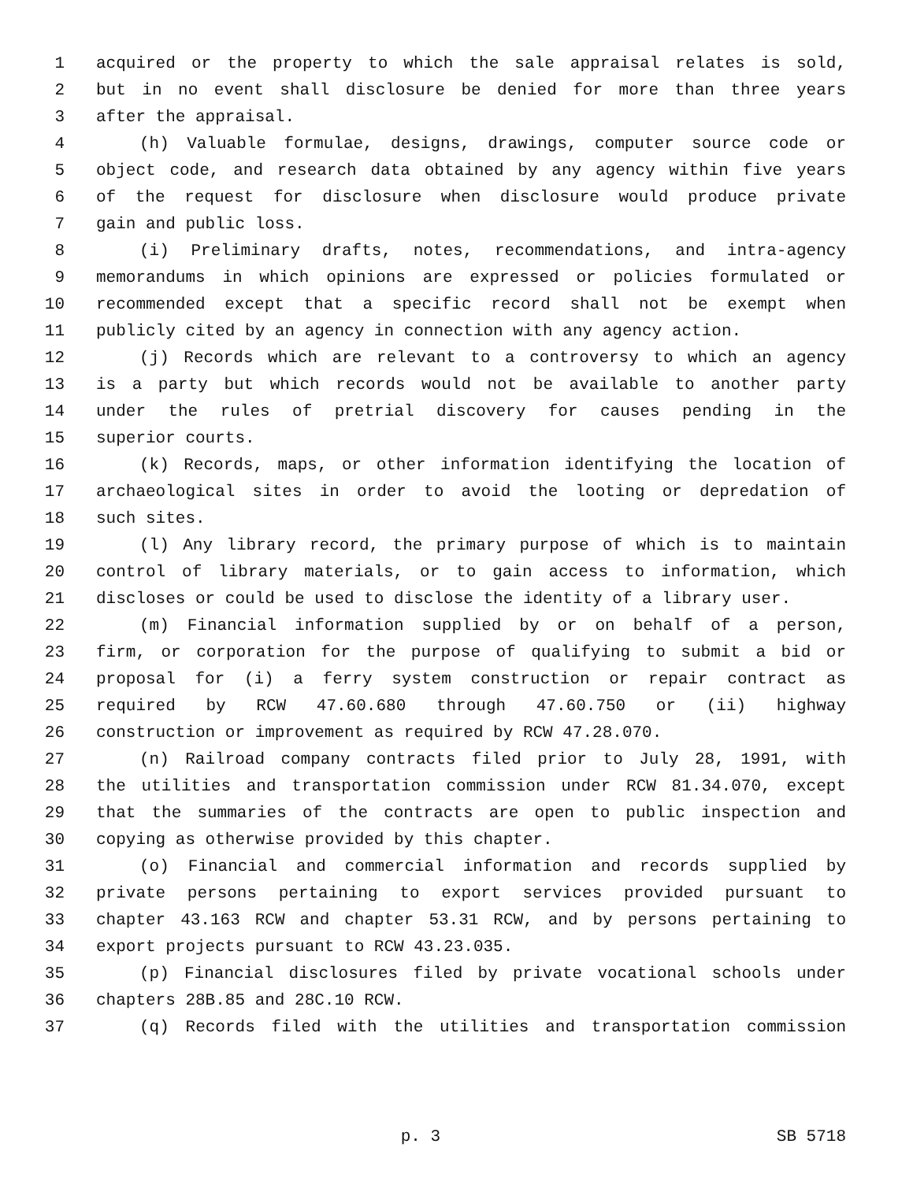1 acquired or the property to which the sale appraisal relates is sold,
2 but in no event shall disclosure be denied for more than three years
3 after the appraisal.
4 (h) Valuable formulae, designs, drawings, computer source code or
5 object code, and research data obtained by any agency within five years
6 of the request for disclosure when disclosure would produce private
7 gain and public loss.
8 (i) Preliminary drafts, notes, recommendations, and intra-agency
9 memorandums in which opinions are expressed or policies formulated or
10 recommended except that a specific record shall not be exempt when
11 publicly cited by an agency in connection with any agency action.
12 (j) Records which are relevant to a controversy to which an agency
13 is a party but which records would not be available to another party
14 under the rules of pretrial discovery for causes pending in the
15 superior courts.
16 (k) Records, maps, or other information identifying the location of
17 archaeological sites in order to avoid the looting or depredation of
18 such sites.
19 (l) Any library record, the primary purpose of which is to maintain
20 control of library materials, or to gain access to information, which
21 discloses or could be used to disclose the identity of a library user.
22 (m) Financial information supplied by or on behalf of a person,
23 firm, or corporation for the purpose of qualifying to submit a bid or
24 proposal for (i) a ferry system construction or repair contract as
25 required by RCW 47.60.680 through 47.60.750 or (ii) highway
26 construction or improvement as required by RCW 47.28.070.
27 (n) Railroad company contracts filed prior to July 28, 1991, with
28 the utilities and transportation commission under RCW 81.34.070, except
29 that the summaries of the contracts are open to public inspection and
30 copying as otherwise provided by this chapter.
31 (o) Financial and commercial information and records supplied by
32 private persons pertaining to export services provided pursuant to
33 chapter 43.163 RCW and chapter 53.31 RCW, and by persons pertaining to
34 export projects pursuant to RCW 43.23.035.
35 (p) Financial disclosures filed by private vocational schools under
36 chapters 28B.85 and 28C.10 RCW.
37 (q) Records filed with the utilities and transportation commission
p. 3 SB 5718